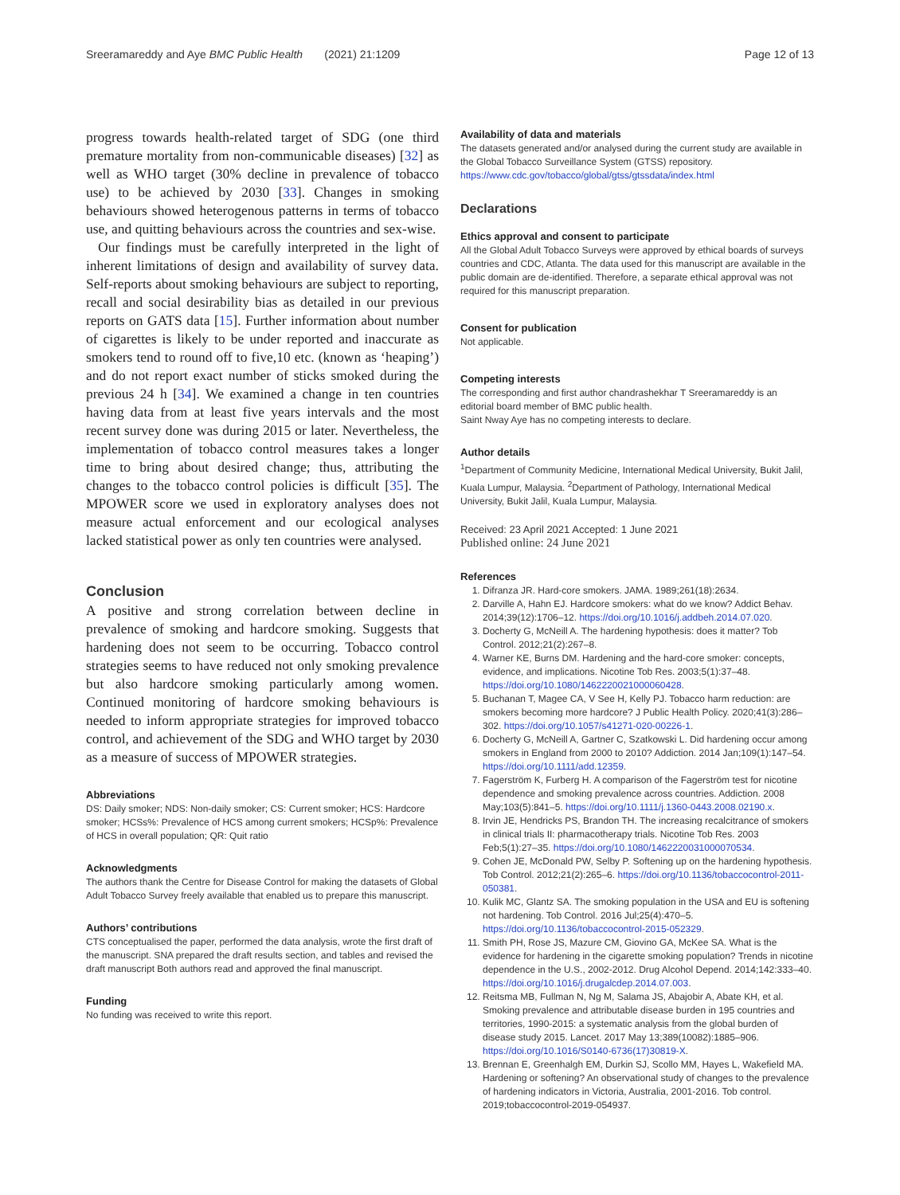Sreeramareddy and Aye BMC Public Health (2021) 21:1209 Page 12 of 13
progress towards health-related target of SDG (one third premature mortality from non-communicable diseases) [32] as well as WHO target (30% decline in prevalence of tobacco use) to be achieved by 2030 [33]. Changes in smoking behaviours showed heterogenous patterns in terms of tobacco use, and quitting behaviours across the countries and sex-wise.
Our findings must be carefully interpreted in the light of inherent limitations of design and availability of survey data. Self-reports about smoking behaviours are subject to reporting, recall and social desirability bias as detailed in our previous reports on GATS data [15]. Further information about number of cigarettes is likely to be under reported and inaccurate as smokers tend to round off to five,10 etc. (known as ‘heaping’) and do not report exact number of sticks smoked during the previous 24 h [34]. We examined a change in ten countries having data from at least five years intervals and the most recent survey done was during 2015 or later. Nevertheless, the implementation of tobacco control measures takes a longer time to bring about desired change; thus, attributing the changes to the tobacco control policies is difficult [35]. The MPOWER score we used in exploratory analyses does not measure actual enforcement and our ecological analyses lacked statistical power as only ten countries were analysed.
Conclusion
A positive and strong correlation between decline in prevalence of smoking and hardcore smoking. Suggests that hardening does not seem to be occurring. Tobacco control strategies seems to have reduced not only smoking prevalence but also hardcore smoking particularly among women. Continued monitoring of hardcore smoking behaviours is needed to inform appropriate strategies for improved tobacco control, and achievement of the SDG and WHO target by 2030 as a measure of success of MPOWER strategies.
Abbreviations
DS: Daily smoker; NDS: Non-daily smoker; CS: Current smoker; HCS: Hardcore smoker; HCSs%: Prevalence of HCS among current smokers; HCSp%: Prevalence of HCS in overall population; QR: Quit ratio
Acknowledgments
The authors thank the Centre for Disease Control for making the datasets of Global Adult Tobacco Survey freely available that enabled us to prepare this manuscript.
Authors’ contributions
CTS conceptualised the paper, performed the data analysis, wrote the first draft of the manuscript. SNA prepared the draft results section, and tables and revised the draft manuscript Both authors read and approved the final manuscript.
Funding
No funding was received to write this report.
Availability of data and materials
The datasets generated and/or analysed during the current study are available in the Global Tobacco Surveillance System (GTSS) repository. https://www.cdc.gov/tobacco/global/gtss/gtssdata/index.html
Declarations
Ethics approval and consent to participate
All the Global Adult Tobacco Surveys were approved by ethical boards of surveys countries and CDC, Atlanta. The data used for this manuscript are available in the public domain are de-identified. Therefore, a separate ethical approval was not required for this manuscript preparation.
Consent for publication
Not applicable.
Competing interests
The corresponding and first author chandrashekhar T Sreeramareddy is an editorial board member of BMC public health.
Saint Nway Aye has no competing interests to declare.
Author details
<sup>1</sup> Department of Community Medicine, International Medical University, Bukit Jalil, Kuala Lumpur, Malaysia. <sup>2</sup>Department of Pathology, International Medical University, Bukit Jalil, Kuala Lumpur, Malaysia.
Received: 23 April 2021 Accepted: 1 June 2021
Published online: 24 June 2021
References
1. Difranza JR. Hard-core smokers. JAMA. 1989;261(18):2634.
2. Darville A, Hahn EJ. Hardcore smokers: what do we know? Addict Behav. 2014;39(12):1706–12. https://doi.org/10.1016/j.addbeh.2014.07.020.
3. Docherty G, McNeill A. The hardening hypothesis: does it matter? Tob Control. 2012;21(2):267–8.
4. Warner KE, Burns DM. Hardening and the hard-core smoker: concepts, evidence, and implications. Nicotine Tob Res. 2003;5(1):37–48. https://doi.org/10.1080/1462220021000060428.
5. Buchanan T, Magee CA, V See H, Kelly PJ. Tobacco harm reduction: are smokers becoming more hardcore? J Public Health Policy. 2020;41(3):286–302. https://doi.org/10.1057/s41271-020-00226-1.
6. Docherty G, McNeill A, Gartner C, Szatkowski L. Did hardening occur among smokers in England from 2000 to 2010? Addiction. 2014 Jan;109(1):147–54. https://doi.org/10.1111/add.12359.
7. Fagerström K, Furberg H. A comparison of the Fagerström test for nicotine dependence and smoking prevalence across countries. Addiction. 2008 May;103(5):841–5. https://doi.org/10.1111/j.1360-0443.2008.02190.x.
8. Irvin JE, Hendricks PS, Brandon TH. The increasing recalcitrance of smokers in clinical trials II: pharmacotherapy trials. Nicotine Tob Res. 2003 Feb;5(1):27–35. https://doi.org/10.1080/1462220031000070534.
9. Cohen JE, McDonald PW, Selby P. Softening up on the hardening hypothesis. Tob Control. 2012;21(2):265–6. https://doi.org/10.1136/tobaccocontrol-2011-050381.
10. Kulik MC, Glantz SA. The smoking population in the USA and EU is softening not hardening. Tob Control. 2016 Jul;25(4):470–5. https://doi.org/10.1136/tobaccocontrol-2015-052329.
11. Smith PH, Rose JS, Mazure CM, Giovino GA, McKee SA. What is the evidence for hardening in the cigarette smoking population? Trends in nicotine dependence in the U.S., 2002-2012. Drug Alcohol Depend. 2014;142:333–40. https://doi.org/10.1016/j.drugalcdep.2014.07.003.
12. Reitsma MB, Fullman N, Ng M, Salama JS, Abajobir A, Abate KH, et al. Smoking prevalence and attributable disease burden in 195 countries and territories, 1990-2015: a systematic analysis from the global burden of disease study 2015. Lancet. 2017 May 13;389(10082):1885–906. https://doi.org/10.1016/S0140-6736(17)30819-X.
13. Brennan E, Greenhalgh EM, Durkin SJ, Scollo MM, Hayes L, Wakefield MA. Hardening or softening? An observational study of changes to the prevalence of hardening indicators in Victoria, Australia, 2001-2016. Tob control. 2019;tobaccocontrol-2019-054937.